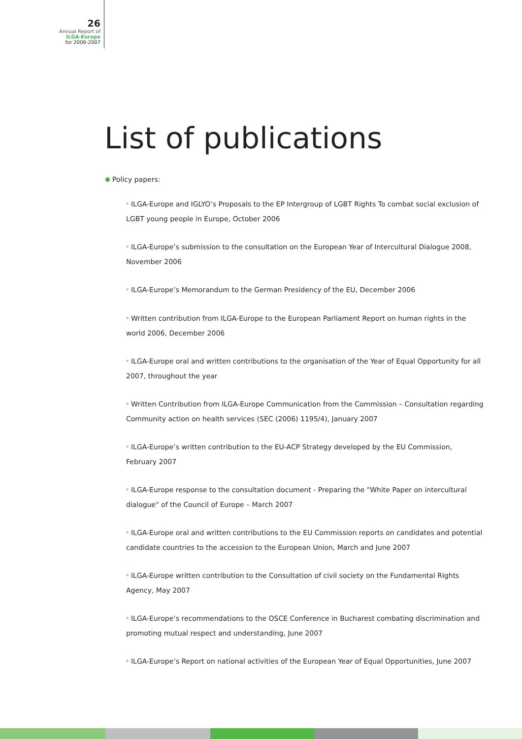26
Annual Report of
ILGA-Europe
for 2006-2007
List of publications
Policy papers:
* ILGA-Europe and IGLYO’s Proposals to the EP Intergroup of LGBT Rights To combat social exclusion of LGBT young people in Europe, October 2006
* ILGA-Europe’s submission to the consultation on the European Year of Intercultural Dialogue 2008, November 2006
* ILGA-Europe’s Memorandum to the German Presidency of the EU, December 2006
* Written contribution from ILGA-Europe to the European Parliament Report on human rights in the world 2006, December 2006
* ILGA-Europe oral and written contributions to the organisation of the Year of Equal Opportunity for all 2007, throughout the year
* Written Contribution from ILGA-Europe Communication from the Commission – Consultation regarding Community action on health services (SEC (2006) 1195/4), January 2007
* ILGA-Europe’s written contribution to the EU-ACP Strategy developed by the EU Commission, February 2007
* ILGA-Europe response to the consultation document - Preparing the "White Paper on intercultural dialogue" of the Council of Europe – March 2007
* ILGA-Europe oral and written contributions to the EU Commission reports on candidates and potential candidate countries to the accession to the European Union, March and June 2007
* ILGA-Europe written contribution to the Consultation of civil society on the Fundamental Rights Agency, May 2007
* ILGA-Europe’s recommendations to the OSCE Conference in Bucharest combating discrimination and promoting mutual respect and understanding, June 2007
* ILGA-Europe’s Report on national activities of the European Year of Equal Opportunities, June 2007